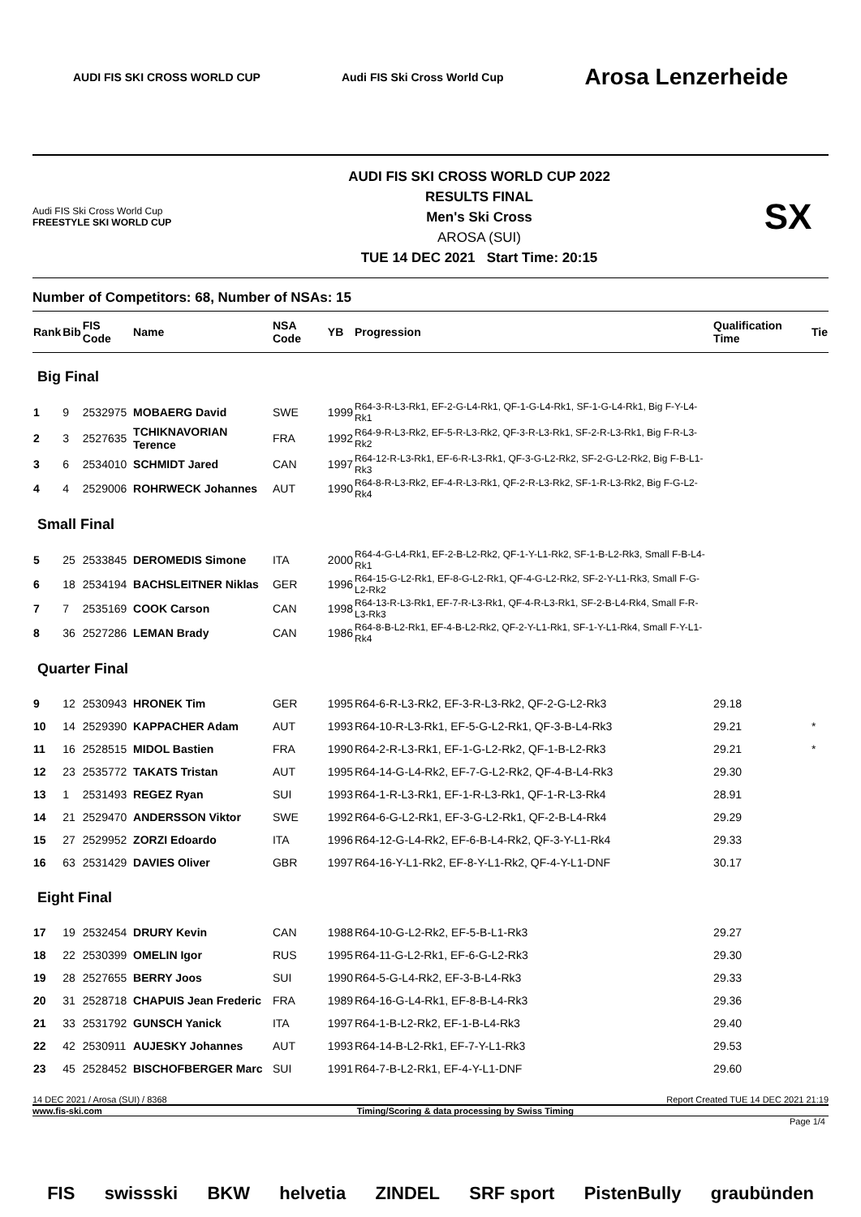AUDI FIS SKI CROSS WORLD CUP Audi FIS Ski Cross World Cup
Arosa Lenzerheide
Audi FIS Ski Cross World Cup
FREESTYLE SKI WORLD CUP
AUDI FIS SKI CROSS WORLD CUP 2022
RESULTS FINAL
Men's Ski Cross
AROSA (SUI)
TUE 14 DEC 2021 Start Time: 20:15
SX
Number of Competitors: 68, Number of NSAs: 15
| Rank | Bib | FIS Code | Name | NSA Code | YB | Progression | Qualification Time | Tie |
| --- | --- | --- | --- | --- | --- | --- | --- | --- |
| Big Final | | | | | | | | |
| 1 | 9 | 2532975 | MOBAERG David | SWE | 1999 | R64-3-R-L3-Rk1, EF-2-G-L4-Rk1, QF-1-G-L4-Rk1, SF-1-G-L4-Rk1, Big F-Y-L4-Rk1 | | |
| 2 | 3 | 2527635 | TCHIKNAVORIAN Terence | FRA | 1992 | R64-9-R-L3-Rk2, EF-5-R-L3-Rk2, QF-3-R-L3-Rk1, SF-2-R-L3-Rk1, Big F-R-L3-Rk2 | | |
| 3 | 6 | 2534010 | SCHMIDT Jared | CAN | 1997 | R64-12-R-L3-Rk1, EF-6-R-L3-Rk1, QF-3-G-L2-Rk2, SF-2-G-L2-Rk2, Big F-B-L1-Rk3 | | |
| 4 | 4 | 2529006 | ROHRWECK Johannes | AUT | 1990 | R64-8-R-L3-Rk2, EF-4-R-L3-Rk1, QF-2-R-L3-Rk2, SF-1-R-L3-Rk2, Big F-G-L2-Rk4 | | |
| Small Final | | | | | | | | |
| 5 | 25 | 2533845 | DEROMEDIS Simone | ITA | 2000 | R64-4-G-L4-Rk1, EF-2-B-L2-Rk2, QF-1-Y-L1-Rk2, SF-1-B-L2-Rk3, Small F-B-L4-Rk1 | | |
| 6 | 18 | 2534194 | BACHSLEITNER Niklas | GER | 1996 | R64-15-G-L2-Rk1, EF-8-G-L2-Rk1, QF-4-G-L2-Rk2, SF-2-Y-L1-Rk3, Small F-G-L2-Rk2 | | |
| 7 | 7 | 2535169 | COOK Carson | CAN | 1998 | R64-13-R-L3-Rk1, EF-7-R-L3-Rk1, QF-4-R-L3-Rk1, SF-2-B-L4-Rk4, Small F-R-L3-Rk3 | | |
| 8 | 36 | 2527286 | LEMAN Brady | CAN | 1986 | R64-8-B-L2-Rk1, EF-4-B-L2-Rk2, QF-2-Y-L1-Rk1, SF-1-Y-L1-Rk4, Small F-Y-L1-Rk4 | | |
| Quarter Final | | | | | | | | |
| 9 | 12 | 2530943 | HRONEK Tim | GER | 1995 | R64-6-R-L3-Rk2, EF-3-R-L3-Rk2, QF-2-G-L2-Rk3 | 29.18 | |
| 10 | 14 | 2529390 | KAPPACHER Adam | AUT | 1993 | R64-10-R-L3-Rk1, EF-5-G-L2-Rk1, QF-3-B-L4-Rk3 | 29.21 | * |
| 11 | 16 | 2528515 | MIDOL Bastien | FRA | 1990 | R64-2-R-L3-Rk1, EF-1-G-L2-Rk2, QF-1-B-L2-Rk3 | 29.21 | * |
| 12 | 23 | 2535772 | TAKATS Tristan | AUT | 1995 | R64-14-G-L4-Rk2, EF-7-G-L2-Rk2, QF-4-B-L4-Rk3 | 29.30 | |
| 13 | 1 | 2531493 | REGEZ Ryan | SUI | 1993 | R64-1-R-L3-Rk1, EF-1-R-L3-Rk1, QF-1-R-L3-Rk4 | 28.91 | |
| 14 | 21 | 2529470 | ANDERSSON Viktor | SWE | 1992 | R64-6-G-L2-Rk1, EF-3-G-L2-Rk1, QF-2-B-L4-Rk4 | 29.29 | |
| 15 | 27 | 2529952 | ZORZI Edoardo | ITA | 1996 | R64-12-G-L4-Rk2, EF-6-B-L4-Rk2, QF-3-Y-L1-Rk4 | 29.33 | |
| 16 | 63 | 2531429 | DAVIES Oliver | GBR | 1997 | R64-16-Y-L1-Rk2, EF-8-Y-L1-Rk2, QF-4-Y-L1-DNF | 30.17 | |
| Eight Final | | | | | | | | |
| 17 | 19 | 2532454 | DRURY Kevin | CAN | 1988 | R64-10-G-L2-Rk2, EF-5-B-L1-Rk3 | 29.27 | |
| 18 | 22 | 2530399 | OMELIN Igor | RUS | 1995 | R64-11-G-L2-Rk1, EF-6-G-L2-Rk3 | 29.30 | |
| 19 | 28 | 2527655 | BERRY Joos | SUI | 1990 | R64-5-G-L4-Rk2, EF-3-B-L4-Rk3 | 29.33 | |
| 20 | 31 | 2528718 | CHAPUIS Jean Frederic | FRA | 1989 | R64-16-G-L4-Rk1, EF-8-B-L4-Rk3 | 29.36 | |
| 21 | 33 | 2531792 | GUNSCH Yanick | ITA | 1997 | R64-1-B-L2-Rk2, EF-1-B-L4-Rk3 | 29.40 | |
| 22 | 42 | 2530911 | AUJESKY Johannes | AUT | 1993 | R64-14-B-L2-Rk1, EF-7-Y-L1-Rk3 | 29.53 | |
| 23 | 45 | 2528452 | BISCHOFBERGER Marc | SUI | 1991 | R64-7-B-L2-Rk1, EF-4-Y-L1-DNF | 29.60 | |
14 DEC 2021 / Arosa (SUI) / 8368 Report Created TUE 14 DEC 2021 21:19
www.fis-ski.com Timing/Scoring & data processing by Swiss Timing
Page 1/4
FIS swissski BKW helvetia ZINDEL SRF sport PistenBully graubünden